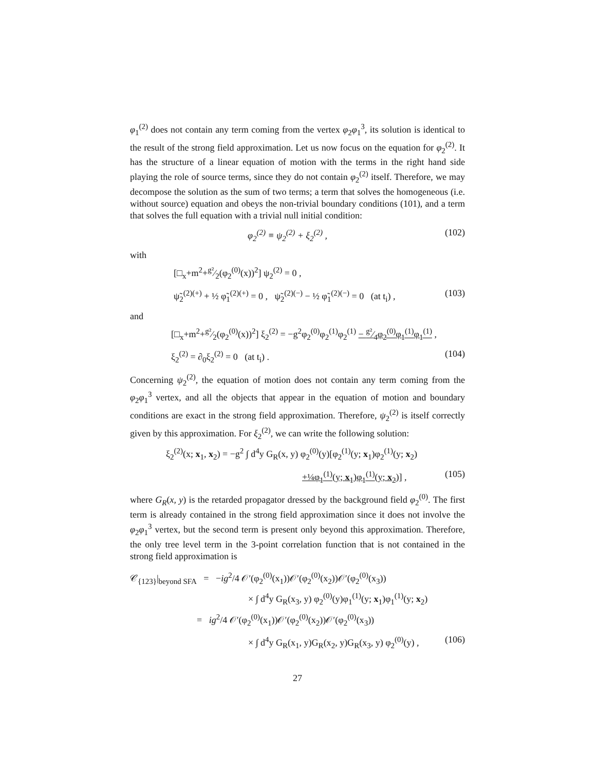φ<sub>1</sub><sup>(2)</sup> does not contain any term coming from the vertex φ<sub>2</sub>φ<sub>1</sub><sup>3</sup>, its solution is identical to the result of the strong field approximation. Let us now focus on the equation for φ<sub>2</sub><sup>(2)</sup>. It has the structure of a linear equation of motion with the terms in the right hand side playing the role of source terms, since they do not contain φ<sub>2</sub><sup>(2)</sup> itself. Therefore, we may decompose the solution as the sum of two terms; a term that solves the homogeneous (i.e. without source) equation and obeys the non-trivial boundary conditions (101), and a term that solves the full equation with a trivial null initial condition:
φ<sub>2</sub><sup>(2)</sup> ≡ ψ<sub>2</sub><sup>(2)</sup> + ξ<sub>2</sub><sup>(2)</sup> , (102)
with
[□<sub>x</sub>+m<sup>2</sup>+g²⁄2(φ<sub>2</sub><sup>(0)</sup>(x))<sup>2</sup>] ψ<sub>2</sub><sup>(2)</sup> = 0 ,
ψ̃<sub>2</sub><sup>(2)(+)</sup> + ½ φ̃<sub>1</sub><sup>(2)(+)</sup> = 0 , ψ̃<sub>2</sub><sup>(2)(−)</sup> − ½ φ̃<sub>1</sub><sup>(2)(−)</sup> = 0 (at t<sub>i</sub>) , (103)
and
[□<sub>x</sub>+m<sup>2</sup>+g²⁄2(φ<sub>2</sub><sup>(0)</sup>(x))<sup>2</sup>] ξ<sub>2</sub><sup>(2)</sup> = −g<sup>2</sup>φ<sub>2</sub><sup>(0)</sup>φ<sub>2</sub><sup>(1)</sup>φ<sub>2</sub><sup>(1)</sup> − g²⁄4φ<sub>2</sub><sup>(0)</sup>φ<sub>1</sub><sup>(1)</sup>φ<sub>1</sub><sup>(1)</sup> ,
ξ<sub>2</sub><sup>(2)</sup> = ∂<sub>0</sub>ξ<sub>2</sub><sup>(2)</sup> = 0 (at t<sub>i</sub>) . (104)
Concerning ψ<sub>2</sub><sup>(2)</sup>, the equation of motion does not contain any term coming from the φ<sub>2</sub>φ<sub>1</sub><sup>3</sup> vertex, and all the objects that appear in the equation of motion and boundary conditions are exact in the strong field approximation. Therefore, ψ<sub>2</sub><sup>(2)</sup> is itself correctly given by this approximation. For ξ<sub>2</sub><sup>(2)</sup>, we can write the following solution:
ξ<sub>2</sub><sup>(2)</sup>(x; x<sub>1</sub>, x<sub>2</sub>) = −g<sup>2</sup> ∫ d<sup>4</sup>y G<sub>R</sub>(x, y) φ<sub>2</sub><sup>(0)</sup>(y)[φ<sub>2</sub><sup>(1)</sup>(y; x<sub>1</sub>)φ<sub>2</sub><sup>(1)</sup>(y; x<sub>2</sub>)
+¼φ<sub>1</sub><sup>(1)</sup>(y; x<sub>1</sub>)φ<sub>1</sub><sup>(1)</sup>(y; x<sub>2</sub>)] , (105)
where G<sub>R</sub>(x, y) is the retarded propagator dressed by the background field φ<sub>2</sub><sup>(0)</sup>. The first term is already contained in the strong field approximation since it does not involve the φ<sub>2</sub>φ<sub>1</sub><sup>3</sup> vertex, but the second term is present only beyond this approximation. Therefore, the only tree level term in the 3-point correlation function that is not contained in the strong field approximation is
𝒞<sub>{123}</sub>|<sub>beyond SFA</sub> = −ig<sup>2</sup>/4 𝒪′(φ<sub>2</sub><sup>(0)</sup>(x<sub>1</sub>))𝒪′(φ<sub>2</sub><sup>(0)</sup>(x<sub>2</sub>))𝒪′(φ<sub>2</sub><sup>(0)</sup>(x<sub>3</sub>))
× ∫ d<sup>4</sup>y G<sub>R</sub>(x<sub>3</sub>, y) φ<sub>2</sub><sup>(0)</sup>(y)φ<sub>1</sub><sup>(1)</sup>(y; x<sub>1</sub>)φ<sub>1</sub><sup>(1)</sup>(y; x<sub>2</sub>)
= ig<sup>2</sup>/4 𝒪′(φ<sub>2</sub><sup>(0)</sup>(x<sub>1</sub>))𝒪′(φ<sub>2</sub><sup>(0)</sup>(x<sub>2</sub>))𝒪′(φ<sub>2</sub><sup>(0)</sup>(x<sub>3</sub>))
× ∫ d<sup>4</sup>y G<sub>R</sub>(x<sub>1</sub>, y)G<sub>R</sub>(x<sub>2</sub>, y)G<sub>R</sub>(x<sub>3</sub>, y) φ<sub>2</sub><sup>(0)</sup>(y) , (106)
27